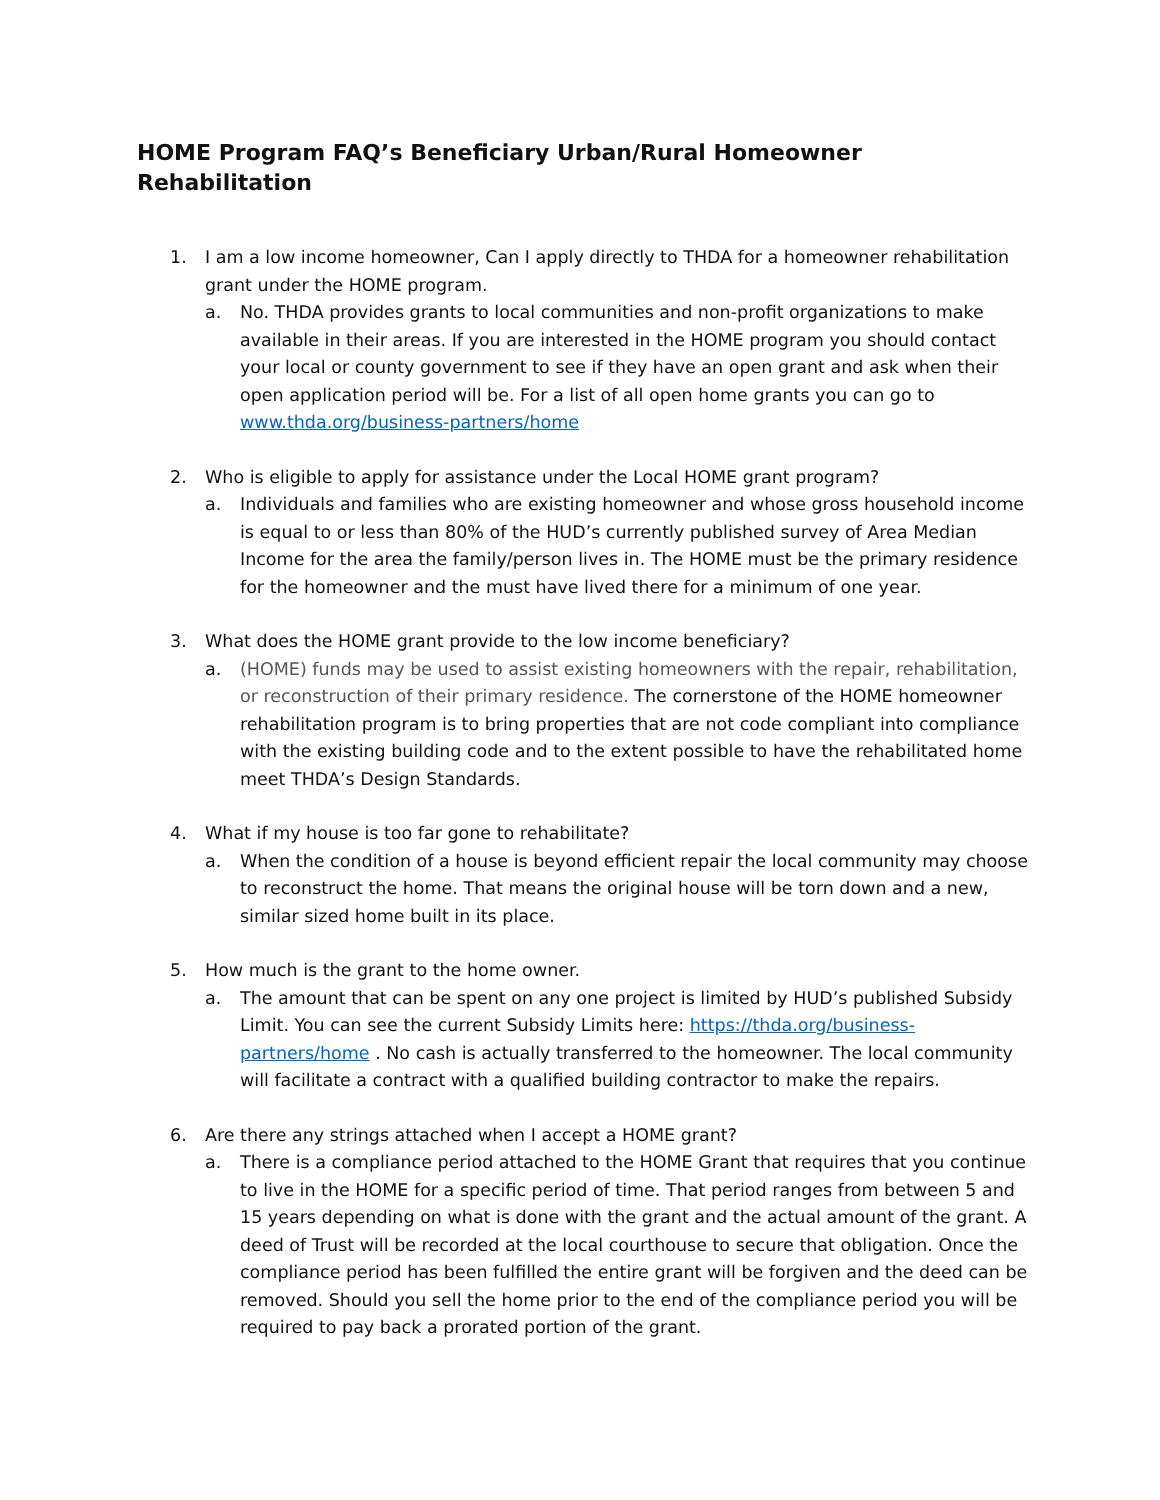HOME Program FAQ’s Beneficiary Urban/Rural Homeowner Rehabilitation
1. I am a low income homeowner, Can I apply directly to THDA for a homeowner rehabilitation grant under the HOME program.
a. No. THDA provides grants to local communities and non-profit organizations to make available in their areas. If you are interested in the HOME program you should contact your local or county government to see if they have an open grant and ask when their open application period will be. For a list of all open home grants you can go to www.thda.org/business-partners/home
2. Who is eligible to apply for assistance under the Local HOME grant program?
a. Individuals and families who are existing homeowner and whose gross household income is equal to or less than 80% of the HUD’s currently published survey of Area Median Income for the area the family/person lives in. The HOME must be the primary residence for the homeowner and the must have lived there for a minimum of one year.
3. What does the HOME grant provide to the low income beneficiary?
a. (HOME) funds may be used to assist existing homeowners with the repair, rehabilitation, or reconstruction of their primary residence. The cornerstone of the HOME homeowner rehabilitation program is to bring properties that are not code compliant into compliance with the existing building code and to the extent possible to have the rehabilitated home meet THDA’s Design Standards.
4. What if my house is too far gone to rehabilitate?
a. When the condition of a house is beyond efficient repair the local community may choose to reconstruct the home. That means the original house will be torn down and a new, similar sized home built in its place.
5. How much is the grant to the home owner.
a. The amount that can be spent on any one project is limited by HUD’s published Subsidy Limit. You can see the current Subsidy Limits here: https://thda.org/business-partners/home . No cash is actually transferred to the homeowner. The local community will facilitate a contract with a qualified building contractor to make the repairs.
6. Are there any strings attached when I accept a HOME grant?
a. There is a compliance period attached to the HOME Grant that requires that you continue to live in the HOME for a specific period of time. That period ranges from between 5 and 15 years depending on what is done with the grant and the actual amount of the grant. A deed of Trust will be recorded at the local courthouse to secure that obligation. Once the compliance period has been fulfilled the entire grant will be forgiven and the deed can be removed. Should you sell the home prior to the end of the compliance period you will be required to pay back a prorated portion of the grant.